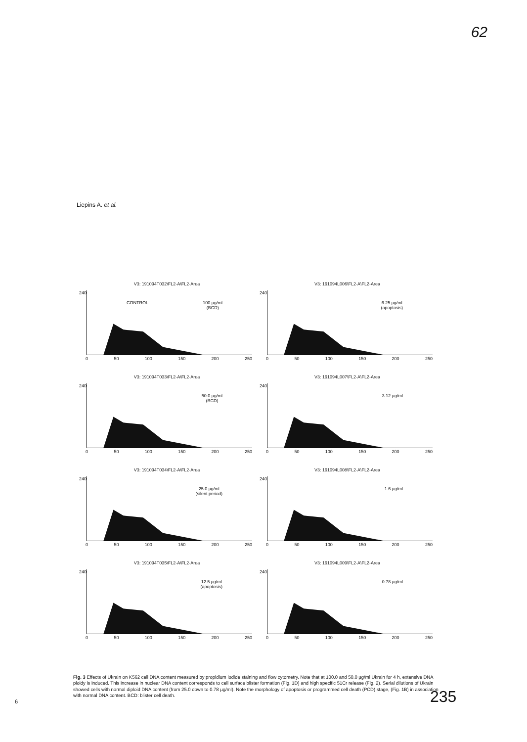62
Liepins A. et al.
V3: 191094T032\FL2-A\FL2-Area
240
CONTROL
100 µg/ml
(BCD)
0 50 100 150 200 250
V3: 191094L006\FL2-A\FL2-Area
240
6.25 µg/ml
(apoptosis)
0 50 100 150 200 250
V3: 191094T033\FL2-A\FL2-Area
240
50.0 µg/ml
(BCD)
0 50 100 150 200 250
V3: 191094L007\FL2-A\FL2-Area
240
3.12 µg/ml
0 50 100 150 200 250
V3: 191094T034\FL2-A\FL2-Area
240
25.0 µg/ml
(silent period)
0 50 100 150 200 250
V3: 191094L008\FL2-A\FL2-Area
240
1.6 µg/ml
0 50 100 150 200 250
V3: 191094T035\FL2-A\FL2-Area
240
12.5 µg/ml
(apoptosis)
0 50 100 150 200 250
V3: 191094L009\FL2-A\FL2-Area
240
0.78 µg/ml
0 50 100 150 200 250
Fig. 3 Effects of Ukrain on K562 cell DNA content measured by propidium iodide staining and flow cytometry. Note that at 100.0 and 50.0 µg/ml Ukrain for 4 h, extensive DNA ploidy is induced. This increase in nuclear DNA content corresponds to cell surface blister formation (Fig. 1D) and high specific 51Cr release (Fig. 2). Serial dilutions of Ukrain showed cells with normal diploid DNA content (from 25.0 down to 0.78 µg/ml). Note the morphology of apoptosis or programmed cell death (PCD) stage, (Fig. 1B) in association with normal DNA content. BCD: blister cell death.
6 235